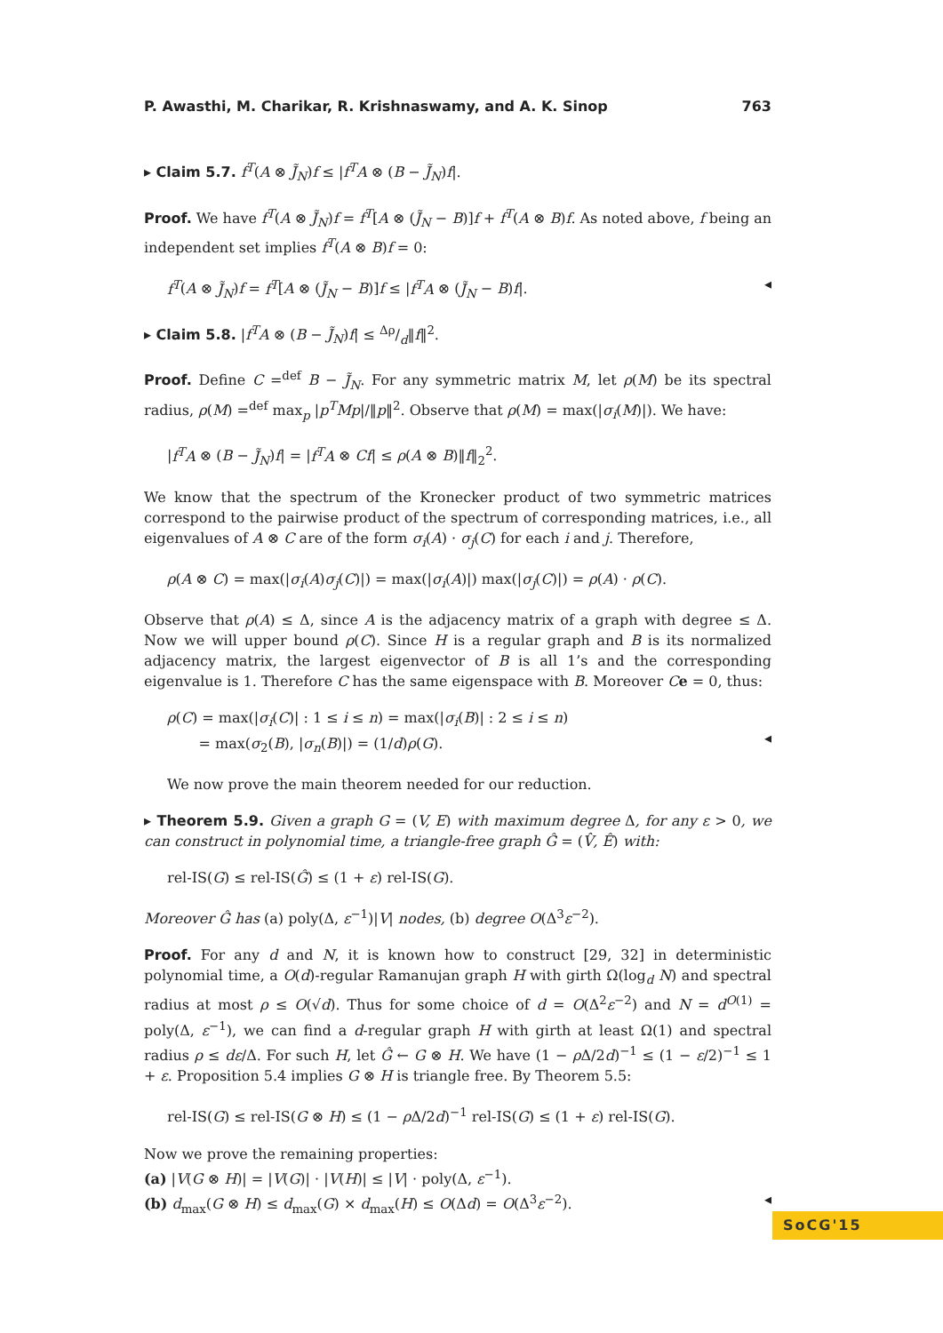P. Awasthi, M. Charikar, R. Krishnaswamy, and A. K. Sinop 763
▸ Claim 5.7. f<sup>T</sup>(A ⊗ J̃<sub>N</sub>)f ≤ |f<sup>T</sup>A ⊗ (B − J̃<sub>N</sub>)f|.
Proof. We have f<sup>T</sup>(A ⊗ J̃<sub>N</sub>)f = f<sup>T</sup>[A ⊗ (J̃<sub>N</sub> − B)]f + f<sup>T</sup>(A ⊗ B)f. As noted above, f being an independent set implies f<sup>T</sup>(A ⊗ B)f = 0:
f<sup>T</sup>(A ⊗ J̃<sub>N</sub>)f = f<sup>T</sup>[A ⊗ (J̃<sub>N</sub> − B)]f ≤ |f<sup>T</sup>A ⊗ (J̃<sub>N</sub> − B)f|. ◂
▸ Claim 5.8. |f<sup>T</sup>A ⊗ (B − J̃<sub>N</sub>)f| ≤ Δρ/d‖f‖<sup>2</sup>.
Proof. Define C =<sup>def</sup> B − J̃<sub>N</sub>. For any symmetric matrix M, let ρ(M) be its spectral radius, ρ(M) =<sup>def</sup> max<sub>p</sub> |p<sup>T</sup>Mp|/‖p‖<sup>2</sup>. Observe that ρ(M) = max(|σ<sub>i</sub>(M)|). We have:
|f<sup>T</sup>A ⊗ (B − J̃<sub>N</sub>)f| = |f<sup>T</sup>A ⊗ Cf| ≤ ρ(A ⊗ B)‖f‖<sub>2</sub><sup>2</sup>.
We know that the spectrum of the Kronecker product of two symmetric matrices correspond to the pairwise product of the spectrum of corresponding matrices, i.e., all eigenvalues of A ⊗ C are of the form σ<sub>i</sub>(A) · σ<sub>j</sub>(C) for each i and j. Therefore,
ρ(A ⊗ C) = max(|σ<sub>i</sub>(A)σ<sub>j</sub>(C)|) = max(|σ<sub>i</sub>(A)|) max(|σ<sub>j</sub>(C)|) = ρ(A) · ρ(C).
Observe that ρ(A) ≤ Δ, since A is the adjacency matrix of a graph with degree ≤ Δ. Now we will upper bound ρ(C). Since H is a regular graph and B is its normalized adjacency matrix, the largest eigenvector of B is all 1’s and the corresponding eigenvalue is 1. Therefore C has the same eigenspace with B. Moreover Ce = 0, thus:
ρ(C) = max(|σ<sub>i</sub>(C)| : 1 ≤ i ≤ n) = max(|σ<sub>i</sub>(B)| : 2 ≤ i ≤ n)
= max(σ<sub>2</sub>(B), |σ<sub>n</sub>(B)|) = (1/d)ρ(G).
◂
We now prove the main theorem needed for our reduction.
▸ Theorem 5.9. Given a graph G = (V, E) with maximum degree Δ, for any ε > 0, we can construct in polynomial time, a triangle-free graph Ĝ = (V̂, Ê) with:
rel-IS(G) ≤ rel-IS(Ĝ) ≤ (1 + ε) rel-IS(G).
Moreover Ĝ has (a) poly(Δ, ε<sup>−1</sup>)|V| nodes, (b) degree O(Δ<sup>3</sup>ε<sup>−2</sup>).
Proof. For any d and N, it is known how to construct [29, 32] in deterministic polynomial time, a O(d)-regular Ramanujan graph H with girth Ω(log<sub>d</sub> N) and spectral radius at most ρ ≤ O(√d). Thus for some choice of d = O(Δ<sup>2</sup>ε<sup>−2</sup>) and N = d<sup>O(1)</sup> = poly(Δ, ε<sup>−1</sup>), we can find a d-regular graph H with girth at least Ω(1) and spectral radius ρ ≤ dε/Δ. For such H, let Ĝ ← G ⊗ H. We have (1 − ρ Δ/2d)<sup>−1</sup> ≤ (1 − ε/2)<sup>−1</sup> ≤ 1 + ε. Proposition 5.4 implies G ⊗ H is triangle free. By Theorem 5.5:
rel-IS(G) ≤ rel-IS(G ⊗ H) ≤ (1 − ρ Δ/2d)<sup>−1</sup> rel-IS(G) ≤ (1 + ε) rel-IS(G).
Now we prove the remaining properties:
(a) |V(G ⊗ H)| = |V(G)| · |V(H)| ≤ |V| · poly(Δ, ε<sup>−1</sup>).
(b) d<sub>max</sub>(G ⊗ H) ≤ d<sub>max</sub>(G) × d<sub>max</sub>(H) ≤ O(Δd) = O(Δ<sup>3</sup>ε<sup>−2</sup>). ◂
SoCG'15